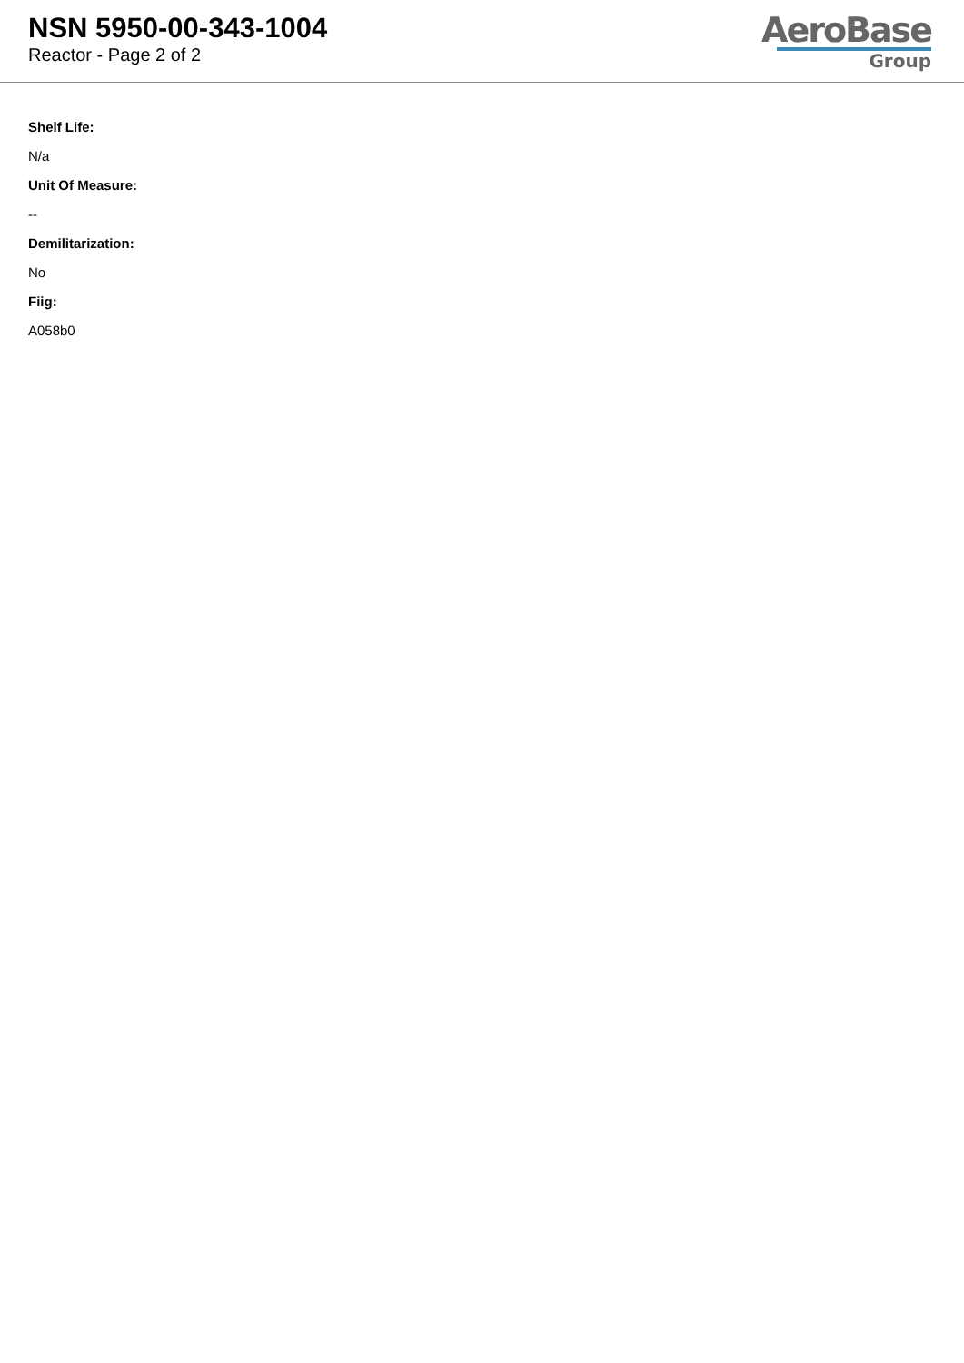NSN 5950-00-343-1004
Reactor - Page 2 of 2
AeroBase
Group
Shelf Life:
N/a
Unit Of Measure:
--
Demilitarization:
No
Fiig:
A058b0